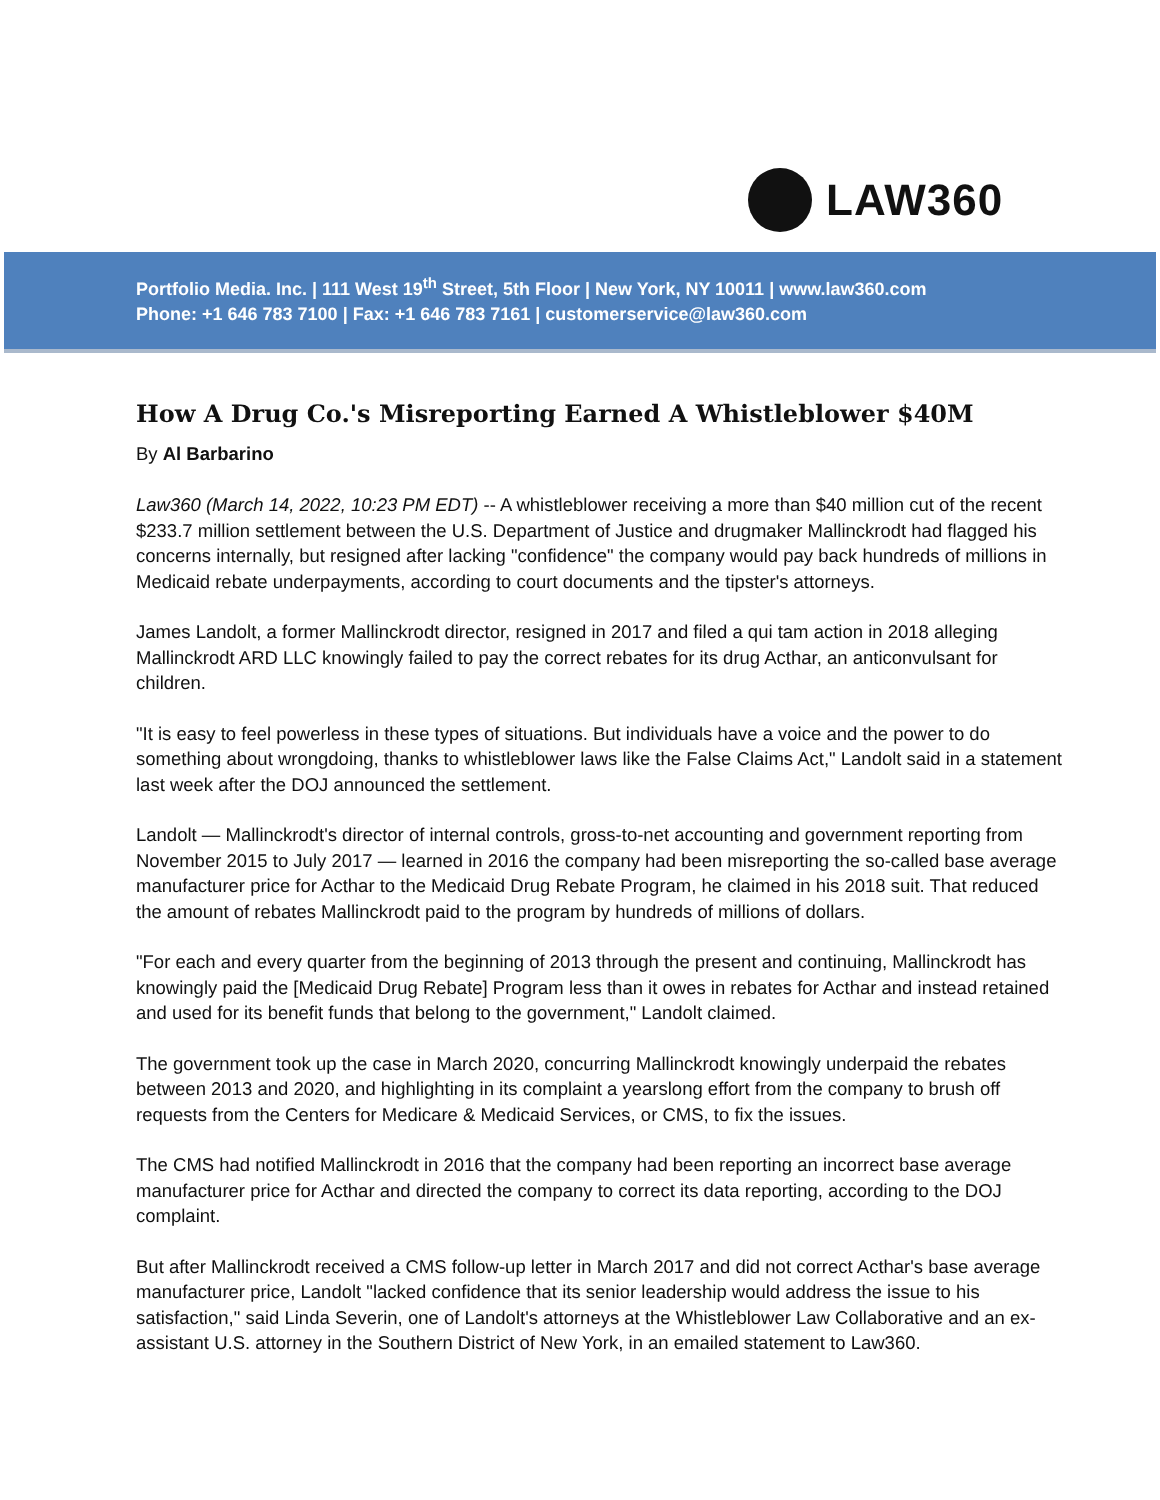LAW360
Portfolio Media. Inc. | 111 West 19<sup>th</sup> Street, 5th Floor | New York, NY 10011 | www.law360.com
Phone: +1 646 783 7100 | Fax: +1 646 783 7161 | customerservice@law360.com
How A Drug Co.'s Misreporting Earned A Whistleblower $40M
By Al Barbarino
Law360 (March 14, 2022, 10:23 PM EDT) -- A whistleblower receiving a more than $40 million cut of the recent $233.7 million settlement between the U.S. Department of Justice and drugmaker Mallinckrodt had flagged his concerns internally, but resigned after lacking "confidence" the company would pay back hundreds of millions in Medicaid rebate underpayments, according to court documents and the tipster's attorneys.
James Landolt, a former Mallinckrodt director, resigned in 2017 and filed a qui tam action in 2018 alleging Mallinckrodt ARD LLC knowingly failed to pay the correct rebates for its drug Acthar, an anticonvulsant for children.
"It is easy to feel powerless in these types of situations. But individuals have a voice and the power to do something about wrongdoing, thanks to whistleblower laws like the False Claims Act," Landolt said in a statement last week after the DOJ announced the settlement.
Landolt — Mallinckrodt's director of internal controls, gross-to-net accounting and government reporting from November 2015 to July 2017 — learned in 2016 the company had been misreporting the so-called base average manufacturer price for Acthar to the Medicaid Drug Rebate Program, he claimed in his 2018 suit. That reduced the amount of rebates Mallinckrodt paid to the program by hundreds of millions of dollars.
"For each and every quarter from the beginning of 2013 through the present and continuing, Mallinckrodt has knowingly paid the [Medicaid Drug Rebate] Program less than it owes in rebates for Acthar and instead retained and used for its benefit funds that belong to the government," Landolt claimed.
The government took up the case in March 2020, concurring Mallinckrodt knowingly underpaid the rebates between 2013 and 2020, and highlighting in its complaint a yearslong effort from the company to brush off requests from the Centers for Medicare & Medicaid Services, or CMS, to fix the issues.
The CMS had notified Mallinckrodt in 2016 that the company had been reporting an incorrect base average manufacturer price for Acthar and directed the company to correct its data reporting, according to the DOJ complaint.
But after Mallinckrodt received a CMS follow-up letter in March 2017 and did not correct Acthar's base average manufacturer price, Landolt "lacked confidence that its senior leadership would address the issue to his satisfaction," said Linda Severin, one of Landolt's attorneys at the Whistleblower Law Collaborative and an ex-assistant U.S. attorney in the Southern District of New York, in an emailed statement to Law360.